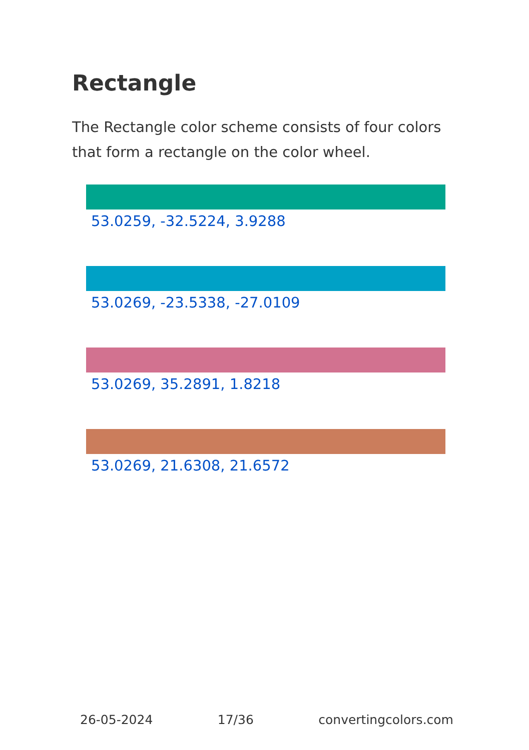Rectangle
The Rectangle color scheme consists of four colors that form a rectangle on the color wheel.
53.0259, -32.5224, 3.9288
53.0269, -23.5338, -27.0109
53.0269, 35.2891, 1.8218
53.0269, 21.6308, 21.6572
26-05-2024 17/36 convertingcolors.com